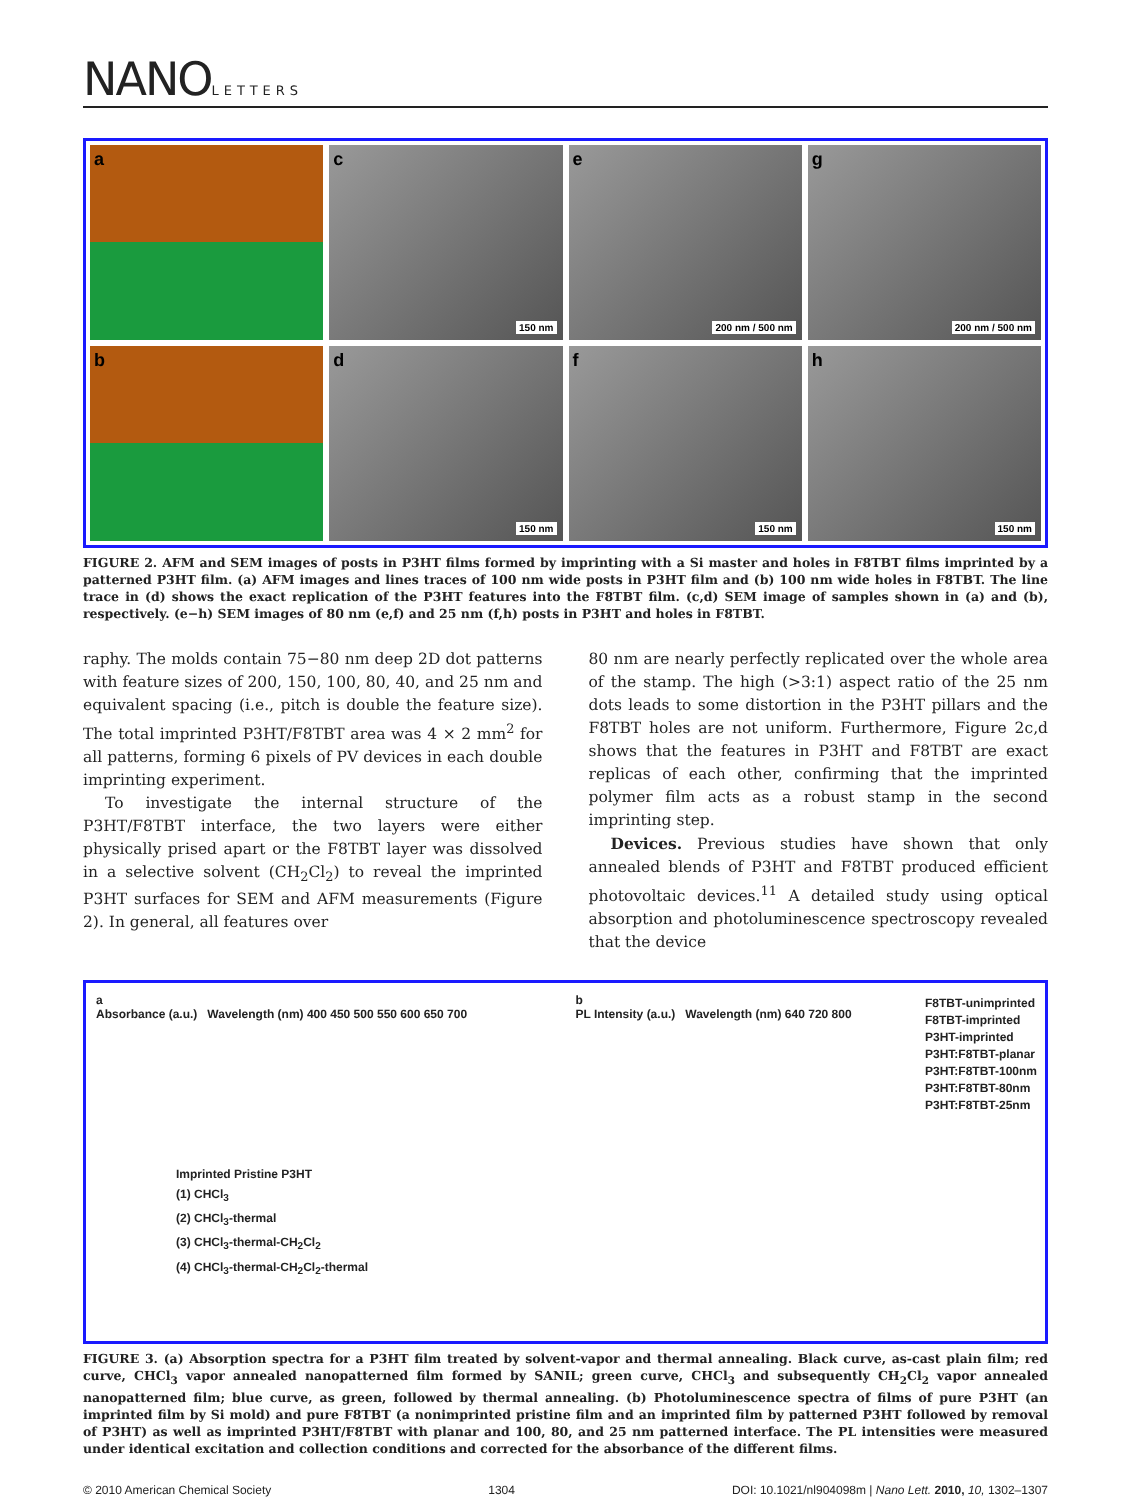NANOLETTERS
a
c
150 nm
e
200 nm / 500 nm
g
200 nm / 500 nm
b
d
150 nm
f
150 nm
h
150 nm
FIGURE 2. AFM and SEM images of posts in P3HT films formed by imprinting with a Si master and holes in F8TBT films imprinted by a patterned P3HT film. (a) AFM images and lines traces of 100 nm wide posts in P3HT film and (b) 100 nm wide holes in F8TBT. The line trace in (d) shows the exact replication of the P3HT features into the F8TBT film. (c,d) SEM image of samples shown in (a) and (b), respectively. (e−h) SEM images of 80 nm (e,f) and 25 nm (f,h) posts in P3HT and holes in F8TBT.
raphy. The molds contain 75−80 nm deep 2D dot patterns with feature sizes of 200, 150, 100, 80, 40, and 25 nm and equivalent spacing (i.e., pitch is double the feature size). The total imprinted P3HT/F8TBT area was 4 × 2 mm<sup>2</sup> for all patterns, forming 6 pixels of PV devices in each double imprinting experiment.
To investigate the internal structure of the P3HT/F8TBT interface, the two layers were either physically prised apart or the F8TBT layer was dissolved in a selective solvent (CH<sub>2</sub>Cl<sub>2</sub>) to reveal the imprinted P3HT surfaces for SEM and AFM measurements (Figure 2). In general, all features over
80 nm are nearly perfectly replicated over the whole area of the stamp. The high (>3:1) aspect ratio of the 25 nm dots leads to some distortion in the P3HT pillars and the F8TBT holes are not uniform. Furthermore, Figure 2c,d shows that the features in P3HT and F8TBT are exact replicas of each other, confirming that the imprinted polymer film acts as a robust stamp in the second imprinting step.
Devices. Previous studies have shown that only annealed blends of P3HT and F8TBT produced efficient photovoltaic devices.<sup>11</sup> A detailed study using optical absorption and photoluminescence spectroscopy revealed that the device
a
Absorbance (a.u.) Wavelength (nm) 400 450 500 550 600 650 700
Imprinted Pristine P3HT
(1) CHCl<sub>3</sub>
(2) CHCl<sub>3</sub>-thermal
(3) CHCl<sub>3</sub>-thermal-CH<sub>2</sub>Cl<sub>2</sub>
(4) CHCl<sub>3</sub>-thermal-CH<sub>2</sub>Cl<sub>2</sub>-thermal
b
PL Intensity (a.u.) Wavelength (nm) 640 720 800
F8TBT-unimprinted
F8TBT-imprinted
P3HT-imprinted
P3HT:F8TBT-planar
P3HT:F8TBT-100nm
P3HT:F8TBT-80nm
P3HT:F8TBT-25nm
FIGURE 3. (a) Absorption spectra for a P3HT film treated by solvent-vapor and thermal annealing. Black curve, as-cast plain film; red curve, CHCl<sub>3</sub> vapor annealed nanopatterned film formed by SANIL; green curve, CHCl<sub>3</sub> and subsequently CH<sub>2</sub>Cl<sub>2</sub> vapor annealed nanopatterned film; blue curve, as green, followed by thermal annealing. (b) Photoluminescence spectra of films of pure P3HT (an imprinted film by Si mold) and pure F8TBT (a nonimprinted pristine film and an imprinted film by patterned P3HT followed by removal of P3HT) as well as imprinted P3HT/F8TBT with planar and 100, 80, and 25 nm patterned interface. The PL intensities were measured under identical excitation and collection conditions and corrected for the absorbance of the different films.
© 2010 American Chemical Society 1304 DOI: 10.1021/nl904098m | Nano Lett. 2010, 10, 1302–1307